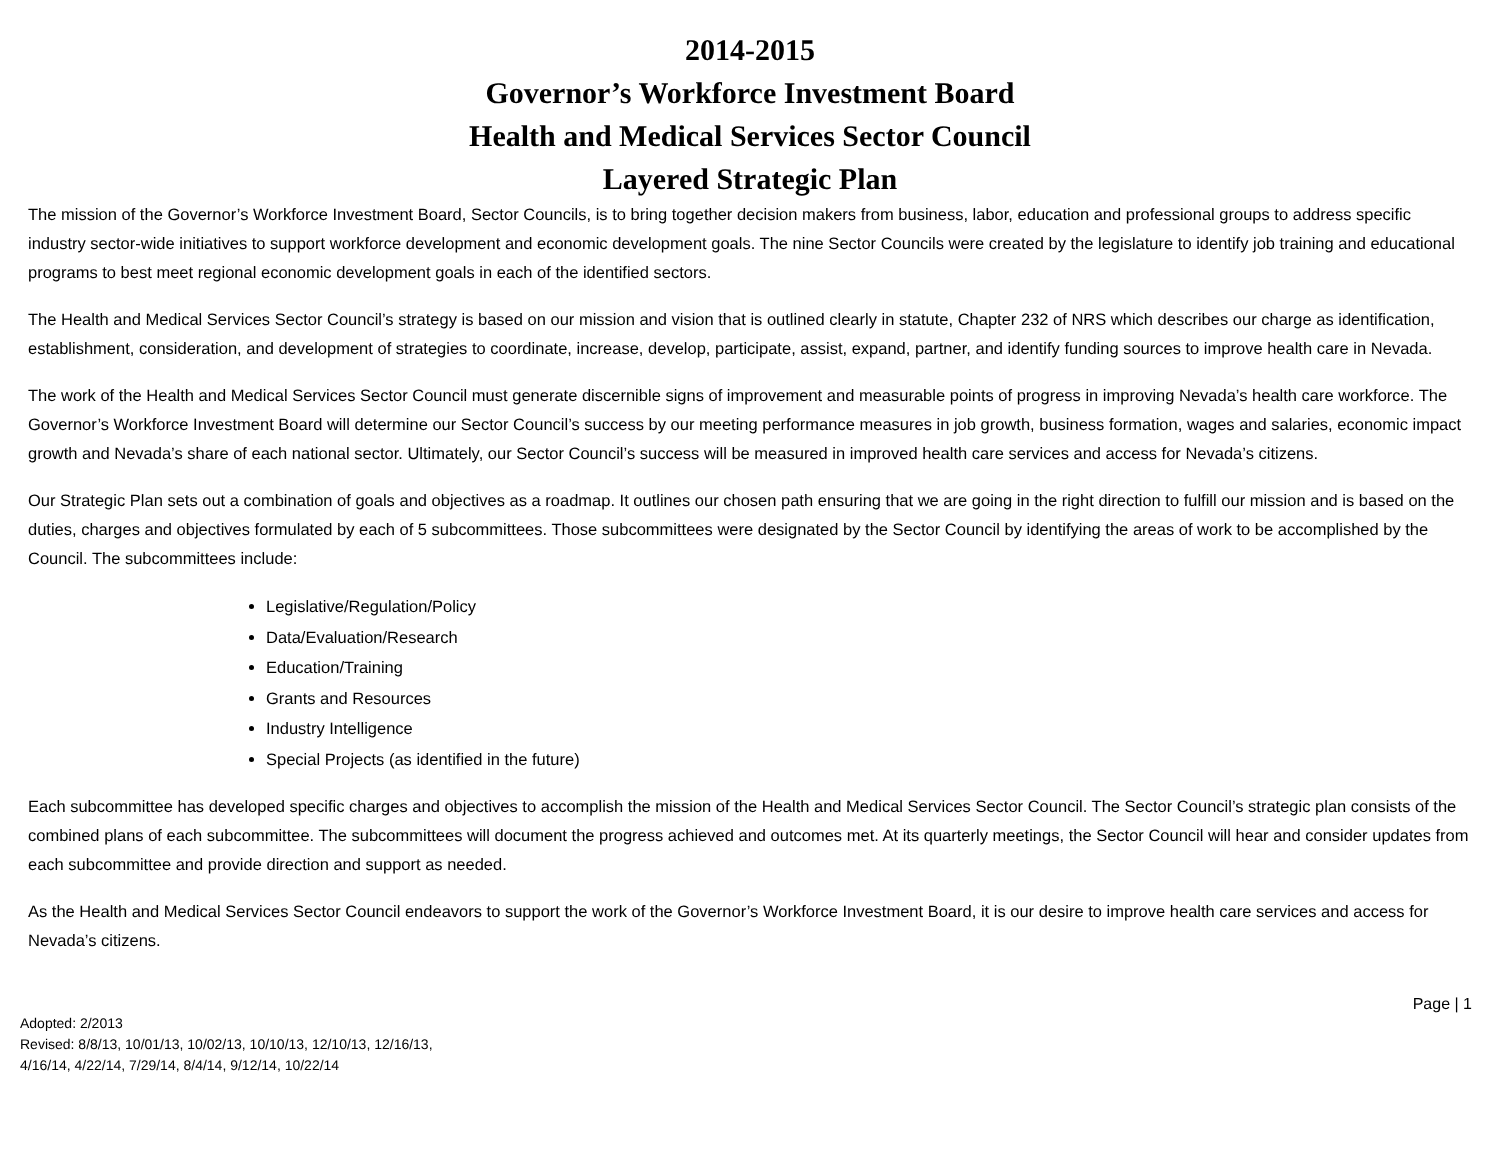2014-2015
Governor’s Workforce Investment Board
Health and Medical Services Sector Council
Layered Strategic Plan
The mission of the Governor’s Workforce Investment Board, Sector Councils, is to bring together decision makers from business, labor, education and professional groups to address specific industry sector-wide initiatives to support workforce development and economic development goals. The nine Sector Councils were created by the legislature to identify job training and educational programs to best meet regional economic development goals in each of the identified sectors.
The Health and Medical Services Sector Council’s strategy is based on our mission and vision that is outlined clearly in statute, Chapter 232 of NRS which describes our charge as identification, establishment, consideration, and development of strategies to coordinate, increase, develop, participate, assist, expand, partner, and identify funding sources to improve health care in Nevada.
The work of the Health and Medical Services Sector Council must generate discernible signs of improvement and measurable points of progress in improving Nevada’s health care workforce. The Governor’s Workforce Investment Board will determine our Sector Council’s success by our meeting performance measures in job growth, business formation, wages and salaries, economic impact growth and Nevada’s share of each national sector. Ultimately, our Sector Council’s success will be measured in improved health care services and access for Nevada’s citizens.
Our Strategic Plan sets out a combination of goals and objectives as a roadmap. It outlines our chosen path ensuring that we are going in the right direction to fulfill our mission and is based on the duties, charges and objectives formulated by each of 5 subcommittees. Those subcommittees were designated by the Sector Council by identifying the areas of work to be accomplished by the Council. The subcommittees include:
Legislative/Regulation/Policy
Data/Evaluation/Research
Education/Training
Grants and Resources
Industry Intelligence
Special Projects (as identified in the future)
Each subcommittee has developed specific charges and objectives to accomplish the mission of the Health and Medical Services Sector Council. The Sector Council’s strategic plan consists of the combined plans of each subcommittee. The subcommittees will document the progress achieved and outcomes met. At its quarterly meetings, the Sector Council will hear and consider updates from each subcommittee and provide direction and support as needed.
As the Health and Medical Services Sector Council endeavors to support the work of the Governor’s Workforce Investment Board, it is our desire to improve health care services and access for Nevada’s citizens.
Page | 1
Adopted: 2/2013
Revised: 8/8/13, 10/01/13, 10/02/13, 10/10/13, 12/10/13, 12/16/13,
4/16/14, 4/22/14, 7/29/14, 8/4/14, 9/12/14, 10/22/14